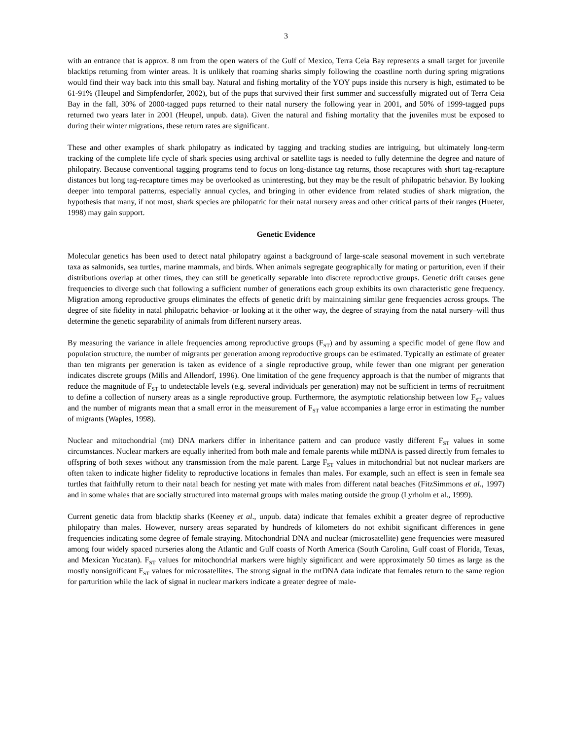3
with an entrance that is approx. 8 nm from the open waters of the Gulf of Mexico, Terra Ceia Bay represents a small target for juvenile blacktips returning from winter areas. It is unlikely that roaming sharks simply following the coastline north during spring migrations would find their way back into this small bay. Natural and fishing mortality of the YOY pups inside this nursery is high, estimated to be 61-91% (Heupel and Simpfendorfer, 2002), but of the pups that survived their first summer and successfully migrated out of Terra Ceia Bay in the fall, 30% of 2000-tagged pups returned to their natal nursery the following year in 2001, and 50% of 1999-tagged pups returned two years later in 2001 (Heupel, unpub. data). Given the natural and fishing mortality that the juveniles must be exposed to during their winter migrations, these return rates are significant.
These and other examples of shark philopatry as indicated by tagging and tracking studies are intriguing, but ultimately long-term tracking of the complete life cycle of shark species using archival or satellite tags is needed to fully determine the degree and nature of philopatry. Because conventional tagging programs tend to focus on long-distance tag returns, those recaptures with short tag-recapture distances but long tag-recapture times may be overlooked as uninteresting, but they may be the result of philopatric behavior. By looking deeper into temporal patterns, especially annual cycles, and bringing in other evidence from related studies of shark migration, the hypothesis that many, if not most, shark species are philopatric for their natal nursery areas and other critical parts of their ranges (Hueter, 1998) may gain support.
Genetic Evidence
Molecular genetics has been used to detect natal philopatry against a background of large-scale seasonal movement in such vertebrate taxa as salmonids, sea turtles, marine mammals, and birds. When animals segregate geographically for mating or parturition, even if their distributions overlap at other times, they can still be genetically separable into discrete reproductive groups. Genetic drift causes gene frequencies to diverge such that following a sufficient number of generations each group exhibits its own characteristic gene frequency. Migration among reproductive groups eliminates the effects of genetic drift by maintaining similar gene frequencies across groups. The degree of site fidelity in natal philopatric behavior–or looking at it the other way, the degree of straying from the natal nursery–will thus determine the genetic separability of animals from different nursery areas.
By measuring the variance in allele frequencies among reproductive groups (F<sub>ST</sub>) and by assuming a specific model of gene flow and population structure, the number of migrants per generation among reproductive groups can be estimated. Typically an estimate of greater than ten migrants per generation is taken as evidence of a single reproductive group, while fewer than one migrant per generation indicates discrete groups (Mills and Allendorf, 1996). One limitation of the gene frequency approach is that the number of migrants that reduce the magnitude of F<sub>ST</sub> to undetectable levels (e.g. several individuals per generation) may not be sufficient in terms of recruitment to define a collection of nursery areas as a single reproductive group. Furthermore, the asymptotic relationship between low F<sub>ST</sub> values and the number of migrants mean that a small error in the measurement of F<sub>ST</sub> value accompanies a large error in estimating the number of migrants (Waples, 1998).
Nuclear and mitochondrial (mt) DNA markers differ in inheritance pattern and can produce vastly different F<sub>ST</sub> values in some circumstances. Nuclear markers are equally inherited from both male and female parents while mtDNA is passed directly from females to offspring of both sexes without any transmission from the male parent. Large F<sub>ST</sub> values in mitochondrial but not nuclear markers are often taken to indicate higher fidelity to reproductive locations in females than males. For example, such an effect is seen in female sea turtles that faithfully return to their natal beach for nesting yet mate with males from different natal beaches (FitzSimmons et al., 1997) and in some whales that are socially structured into maternal groups with males mating outside the group (Lyrholm et al., 1999).
Current genetic data from blacktip sharks (Keeney et al., unpub. data) indicate that females exhibit a greater degree of reproductive philopatry than males. However, nursery areas separated by hundreds of kilometers do not exhibit significant differences in gene frequencies indicating some degree of female straying. Mitochondrial DNA and nuclear (microsatellite) gene frequencies were measured among four widely spaced nurseries along the Atlantic and Gulf coasts of North America (South Carolina, Gulf coast of Florida, Texas, and Mexican Yucatan). F<sub>ST</sub> values for mitochondrial markers were highly significant and were approximately 50 times as large as the mostly nonsignificant F<sub>ST</sub> values for microsatellites. The strong signal in the mtDNA data indicate that females return to the same region for parturition while the lack of signal in nuclear markers indicate a greater degree of male-